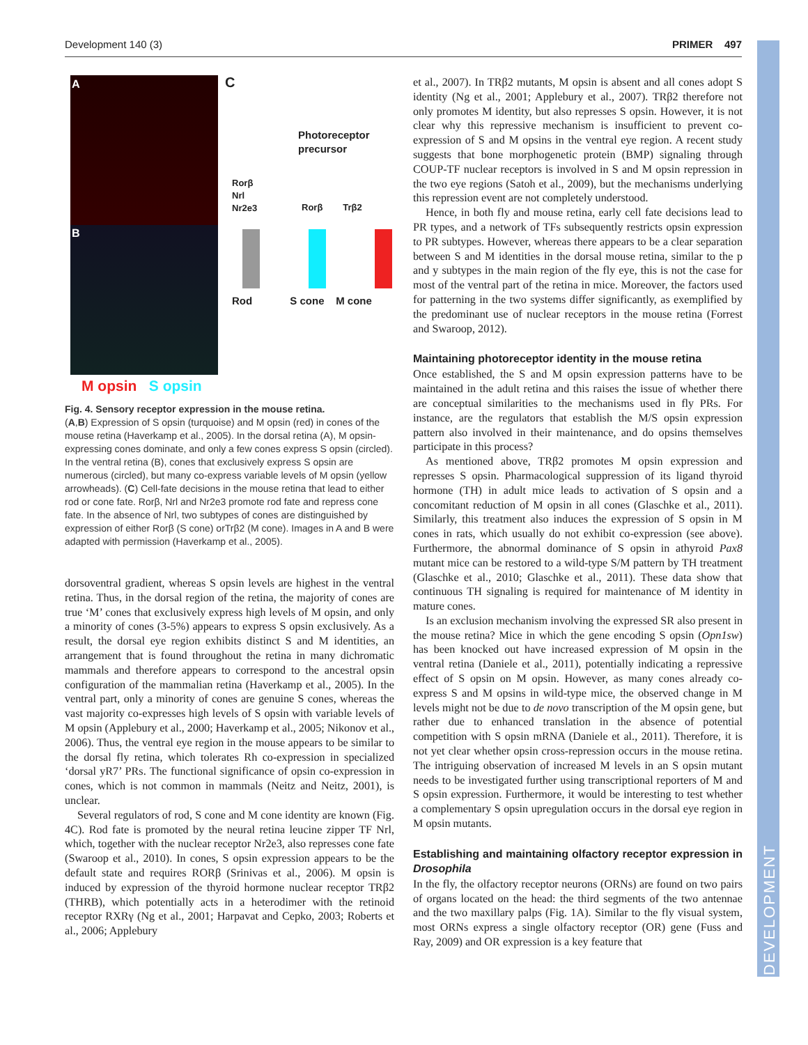Development 140 (3) PRIMER 497
A
B
M opsin S opsin
C
Photoreceptor
precursor
Rorβ
Nrl
Nr2e3
Rorβ Trβ2
Rod S cone M cone
Fig. 4. Sensory receptor expression in the mouse retina.
(A,B) Expression of S opsin (turquoise) and M opsin (red) in cones of the mouse retina (Haverkamp et al., 2005). In the dorsal retina (A), M opsin-expressing cones dominate, and only a few cones express S opsin (circled). In the ventral retina (B), cones that exclusively express S opsin are numerous (circled), but many co-express variable levels of M opsin (yellow arrowheads). (C) Cell-fate decisions in the mouse retina that lead to either rod or cone fate. Rorβ, Nrl and Nr2e3 promote rod fate and repress cone fate. In the absence of Nrl, two subtypes of cones are distinguished by expression of either Rorβ (S cone) orTrβ2 (M cone). Images in A and B were adapted with permission (Haverkamp et al., 2005).
dorsoventral gradient, whereas S opsin levels are highest in the ventral retina. Thus, in the dorsal region of the retina, the majority of cones are true ‘M’ cones that exclusively express high levels of M opsin, and only a minority of cones (3-5%) appears to express S opsin exclusively. As a result, the dorsal eye region exhibits distinct S and M identities, an arrangement that is found throughout the retina in many dichromatic mammals and therefore appears to correspond to the ancestral opsin configuration of the mammalian retina (Haverkamp et al., 2005). In the ventral part, only a minority of cones are genuine S cones, whereas the vast majority co-expresses high levels of S opsin with variable levels of M opsin (Applebury et al., 2000; Haverkamp et al., 2005; Nikonov et al., 2006). Thus, the ventral eye region in the mouse appears to be similar to the dorsal fly retina, which tolerates Rh co-expression in specialized ‘dorsal yR7’ PRs. The functional significance of opsin co-expression in cones, which is not common in mammals (Neitz and Neitz, 2001), is unclear.
Several regulators of rod, S cone and M cone identity are known (Fig. 4C). Rod fate is promoted by the neural retina leucine zipper TF Nrl, which, together with the nuclear receptor Nr2e3, also represses cone fate (Swaroop et al., 2010). In cones, S opsin expression appears to be the default state and requires RORβ (Srinivas et al., 2006). M opsin is induced by expression of the thyroid hormone nuclear receptor TRβ2 (THRB), which potentially acts in a heterodimer with the retinoid receptor RXRγ (Ng et al., 2001; Harpavat and Cepko, 2003; Roberts et al., 2006; Applebury
et al., 2007). In TRβ2 mutants, M opsin is absent and all cones adopt S identity (Ng et al., 2001; Applebury et al., 2007). TRβ2 therefore not only promotes M identity, but also represses S opsin. However, it is not clear why this repressive mechanism is insufficient to prevent co-expression of S and M opsins in the ventral eye region. A recent study suggests that bone morphogenetic protein (BMP) signaling through COUP-TF nuclear receptors is involved in S and M opsin repression in the two eye regions (Satoh et al., 2009), but the mechanisms underlying this repression event are not completely understood.
Hence, in both fly and mouse retina, early cell fate decisions lead to PR types, and a network of TFs subsequently restricts opsin expression to PR subtypes. However, whereas there appears to be a clear separation between S and M identities in the dorsal mouse retina, similar to the p and y subtypes in the main region of the fly eye, this is not the case for most of the ventral part of the retina in mice. Moreover, the factors used for patterning in the two systems differ significantly, as exemplified by the predominant use of nuclear receptors in the mouse retina (Forrest and Swaroop, 2012).
Maintaining photoreceptor identity in the mouse retina
Once established, the S and M opsin expression patterns have to be maintained in the adult retina and this raises the issue of whether there are conceptual similarities to the mechanisms used in fly PRs. For instance, are the regulators that establish the M/S opsin expression pattern also involved in their maintenance, and do opsins themselves participate in this process?
As mentioned above, TRβ2 promotes M opsin expression and represses S opsin. Pharmacological suppression of its ligand thyroid hormone (TH) in adult mice leads to activation of S opsin and a concomitant reduction of M opsin in all cones (Glaschke et al., 2011). Similarly, this treatment also induces the expression of S opsin in M cones in rats, which usually do not exhibit co-expression (see above). Furthermore, the abnormal dominance of S opsin in athyroid Pax8 mutant mice can be restored to a wild-type S/M pattern by TH treatment (Glaschke et al., 2010; Glaschke et al., 2011). These data show that continuous TH signaling is required for maintenance of M identity in mature cones.
Is an exclusion mechanism involving the expressed SR also present in the mouse retina? Mice in which the gene encoding S opsin (Opn1sw) has been knocked out have increased expression of M opsin in the ventral retina (Daniele et al., 2011), potentially indicating a repressive effect of S opsin on M opsin. However, as many cones already co-express S and M opsins in wild-type mice, the observed change in M levels might not be due to de novo transcription of the M opsin gene, but rather due to enhanced translation in the absence of potential competition with S opsin mRNA (Daniele et al., 2011). Therefore, it is not yet clear whether opsin cross-repression occurs in the mouse retina. The intriguing observation of increased M levels in an S opsin mutant needs to be investigated further using transcriptional reporters of M and S opsin expression. Furthermore, it would be interesting to test whether a complementary S opsin upregulation occurs in the dorsal eye region in M opsin mutants.
Establishing and maintaining olfactory receptor expression in Drosophila
In the fly, the olfactory receptor neurons (ORNs) are found on two pairs of organs located on the head: the third segments of the two antennae and the two maxillary palps (Fig. 1A). Similar to the fly visual system, most ORNs express a single olfactory receptor (OR) gene (Fuss and Ray, 2009) and OR expression is a key feature that
DEVELOPMENT